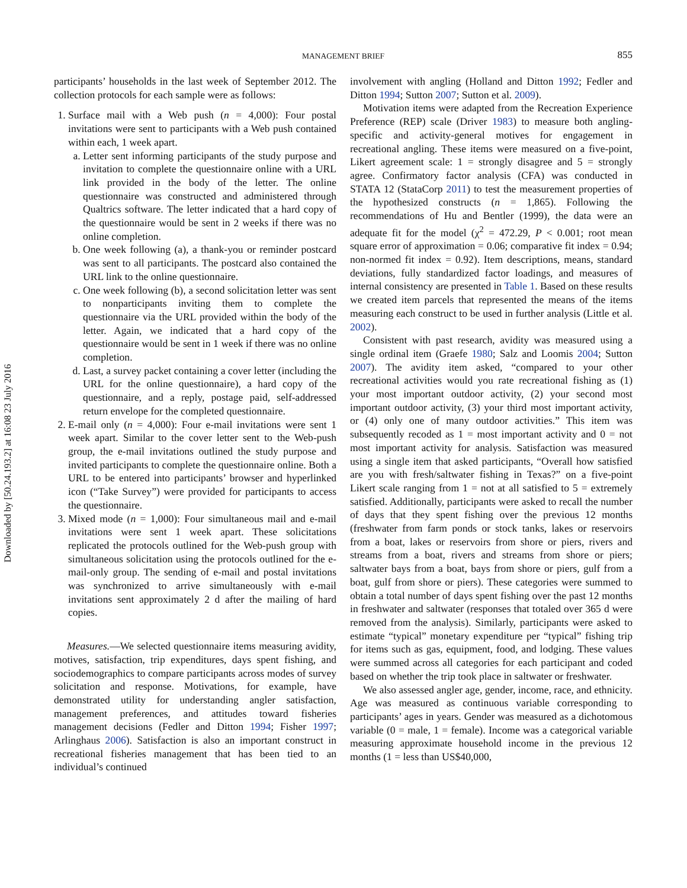Downloaded by [50.24.193.2] at 16:08 23 July 2016
MANAGEMENT BRIEF
855
participants’ households in the last week of September 2012. The collection protocols for each sample were as follows:
1. Surface mail with a Web push (n = 4,000): Four postal invitations were sent to participants with a Web push contained within each, 1 week apart.
a. Letter sent informing participants of the study purpose and invitation to complete the questionnaire online with a URL link provided in the body of the letter. The online questionnaire was constructed and administered through Qualtrics software. The letter indicated that a hard copy of the questionnaire would be sent in 2 weeks if there was no online completion.
b. One week following (a), a thank-you or reminder postcard was sent to all participants. The postcard also contained the URL link to the online questionnaire.
c. One week following (b), a second solicitation letter was sent to nonparticipants inviting them to complete the questionnaire via the URL provided within the body of the letter. Again, we indicated that a hard copy of the questionnaire would be sent in 1 week if there was no online completion.
d. Last, a survey packet containing a cover letter (including the URL for the online questionnaire), a hard copy of the questionnaire, and a reply, postage paid, self-addressed return envelope for the completed questionnaire.
2. E-mail only (n = 4,000): Four e-mail invitations were sent 1 week apart. Similar to the cover letter sent to the Web-push group, the e-mail invitations outlined the study purpose and invited participants to complete the questionnaire online. Both a URL to be entered into participants’ browser and hyperlinked icon (“Take Survey”) were provided for participants to access the questionnaire.
3. Mixed mode (n = 1,000): Four simultaneous mail and e-mail invitations were sent 1 week apart. These solicitations replicated the protocols outlined for the Web-push group with simultaneous solicitation using the protocols outlined for the e-mail-only group. The sending of e-mail and postal invitations was synchronized to arrive simultaneously with e-mail invitations sent approximately 2 d after the mailing of hard copies.
Measures.—We selected questionnaire items measuring avidity, motives, satisfaction, trip expenditures, days spent fishing, and sociodemographics to compare participants across modes of survey solicitation and response. Motivations, for example, have demonstrated utility for understanding angler satisfaction, management preferences, and attitudes toward fisheries management decisions (Fedler and Ditton 1994; Fisher 1997; Arlinghaus 2006). Satisfaction is also an important construct in recreational fisheries management that has been tied to an individual’s continued
involvement with angling (Holland and Ditton 1992; Fedler and Ditton 1994; Sutton 2007; Sutton et al. 2009).
Motivation items were adapted from the Recreation Experience Preference (REP) scale (Driver 1983) to measure both angling-specific and activity-general motives for engagement in recreational angling. These items were measured on a five-point, Likert agreement scale: 1 = strongly disagree and 5 = strongly agree. Confirmatory factor analysis (CFA) was conducted in STATA 12 (StataCorp 2011) to test the measurement properties of the hypothesized constructs (n = 1,865). Following the recommendations of Hu and Bentler (1999), the data were an adequate fit for the model (χ<sup>2</sup> = 472.29, P < 0.001; root mean square error of approximation = 0.06; comparative fit index = 0.94; non-normed fit index = 0.92). Item descriptions, means, standard deviations, fully standardized factor loadings, and measures of internal consistency are presented in Table 1. Based on these results we created item parcels that represented the means of the items measuring each construct to be used in further analysis (Little et al. 2002).
Consistent with past research, avidity was measured using a single ordinal item (Graefe 1980; Salz and Loomis 2004; Sutton 2007). The avidity item asked, “compared to your other recreational activities would you rate recreational fishing as (1) your most important outdoor activity, (2) your second most important outdoor activity, (3) your third most important activity, or (4) only one of many outdoor activities.” This item was subsequently recoded as 1 = most important activity and 0 = not most important activity for analysis. Satisfaction was measured using a single item that asked participants, “Overall how satisfied are you with fresh/saltwater fishing in Texas?” on a five-point Likert scale ranging from 1 = not at all satisfied to 5 = extremely satisfied. Additionally, participants were asked to recall the number of days that they spent fishing over the previous 12 months (freshwater from farm ponds or stock tanks, lakes or reservoirs from a boat, lakes or reservoirs from shore or piers, rivers and streams from a boat, rivers and streams from shore or piers; saltwater bays from a boat, bays from shore or piers, gulf from a boat, gulf from shore or piers). These categories were summed to obtain a total number of days spent fishing over the past 12 months in freshwater and saltwater (responses that totaled over 365 d were removed from the analysis). Similarly, participants were asked to estimate “typical” monetary expenditure per “typical” fishing trip for items such as gas, equipment, food, and lodging. These values were summed across all categories for each participant and coded based on whether the trip took place in saltwater or freshwater.
We also assessed angler age, gender, income, race, and ethnicity. Age was measured as continuous variable corresponding to participants’ ages in years. Gender was measured as a dichotomous variable (0 = male, 1 = female). Income was a categorical variable measuring approximate household income in the previous 12 months (1 = less than US$40,000,